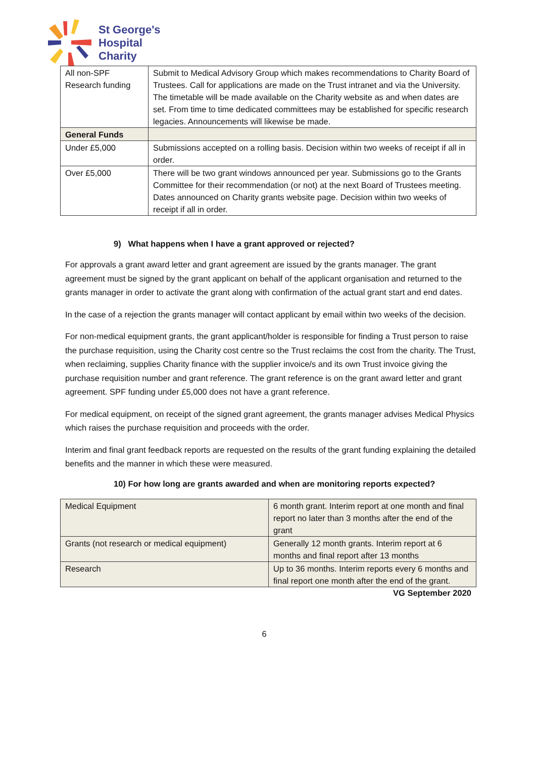St George's
Hospital
Charity
| All non-SPF Research funding | Submit to Medical Advisory Group which makes recommendations to Charity Board of Trustees. Call for applications are made on the Trust intranet and via the University. The timetable will be made available on the Charity website as and when dates are set. From time to time dedicated committees may be established for specific research legacies. Announcements will likewise be made. |
| General Funds | |
| Under £5,000 | Submissions accepted on a rolling basis. Decision within two weeks of receipt if all in order. |
| Over £5,000 | There will be two grant windows announced per year. Submissions go to the Grants Committee for their recommendation (or not) at the next Board of Trustees meeting. Dates announced on Charity grants website page. Decision within two weeks of receipt if all in order. |
9) What happens when I have a grant approved or rejected?
For approvals a grant award letter and grant agreement are issued by the grants manager. The grant agreement must be signed by the grant applicant on behalf of the applicant organisation and returned to the grants manager in order to activate the grant along with confirmation of the actual grant start and end dates.
In the case of a rejection the grants manager will contact applicant by email within two weeks of the decision.
For non-medical equipment grants, the grant applicant/holder is responsible for finding a Trust person to raise the purchase requisition, using the Charity cost centre so the Trust reclaims the cost from the charity. The Trust, when reclaiming, supplies Charity finance with the supplier invoice/s and its own Trust invoice giving the purchase requisition number and grant reference. The grant reference is on the grant award letter and grant agreement. SPF funding under £5,000 does not have a grant reference.
For medical equipment, on receipt of the signed grant agreement, the grants manager advises Medical Physics which raises the purchase requisition and proceeds with the order.
Interim and final grant feedback reports are requested on the results of the grant funding explaining the detailed benefits and the manner in which these were measured.
10) For how long are grants awarded and when are monitoring reports expected?
| Medical Equipment | 6 month grant. Interim report at one month and final report no later than 3 months after the end of the grant |
| Grants (not research or medical equipment) | Generally 12 month grants. Interim report at 6 months and final report after 13 months |
| Research | Up to 36 months. Interim reports every 6 months and final report one month after the end of the grant. |
VG September 2020
6